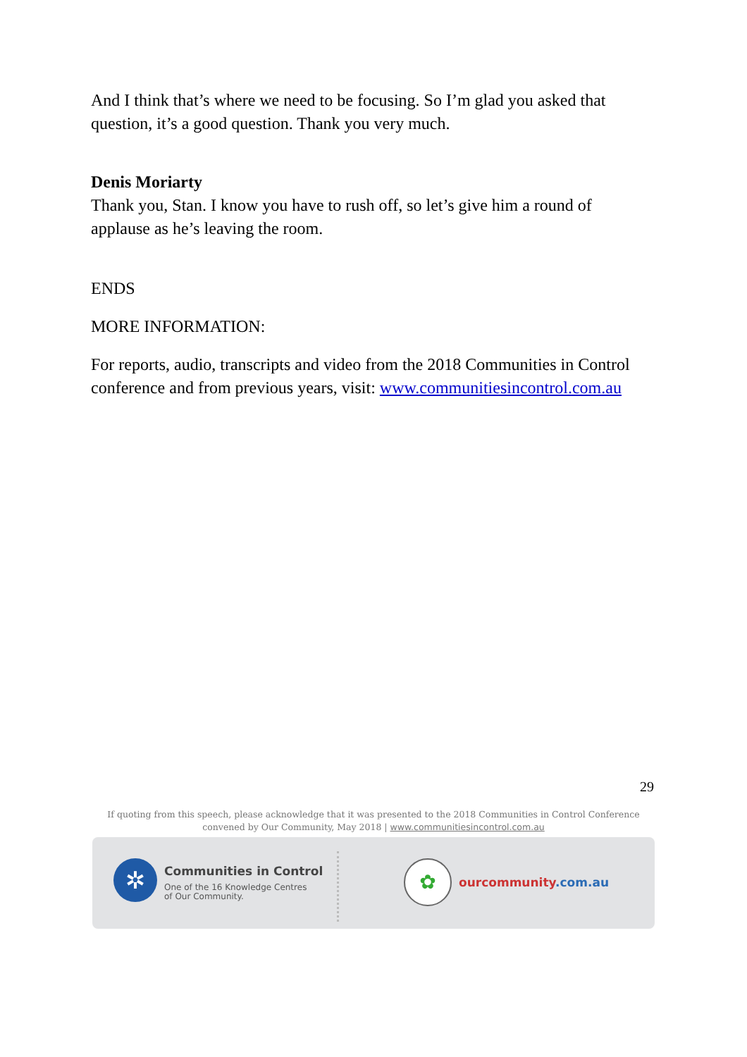And I think that’s where we need to be focusing. So I’m glad you asked that question, it’s a good question. Thank you very much.
Denis Moriarty
Thank you, Stan. I know you have to rush off, so let’s give him a round of applause as he’s leaving the room.
ENDS
MORE INFORMATION:
For reports, audio, transcripts and video from the 2018 Communities in Control conference and from previous years, visit: www.communitiesincontrol.com.au
29
If quoting from this speech, please acknowledge that it was presented to the 2018 Communities in Control Conference convened by Our Community, May 2018 | www.communitiesincontrol.com.au
✲
Communities in Control
One of the 16 Knowledge Centres
of Our Community.
✿
our community.com.au